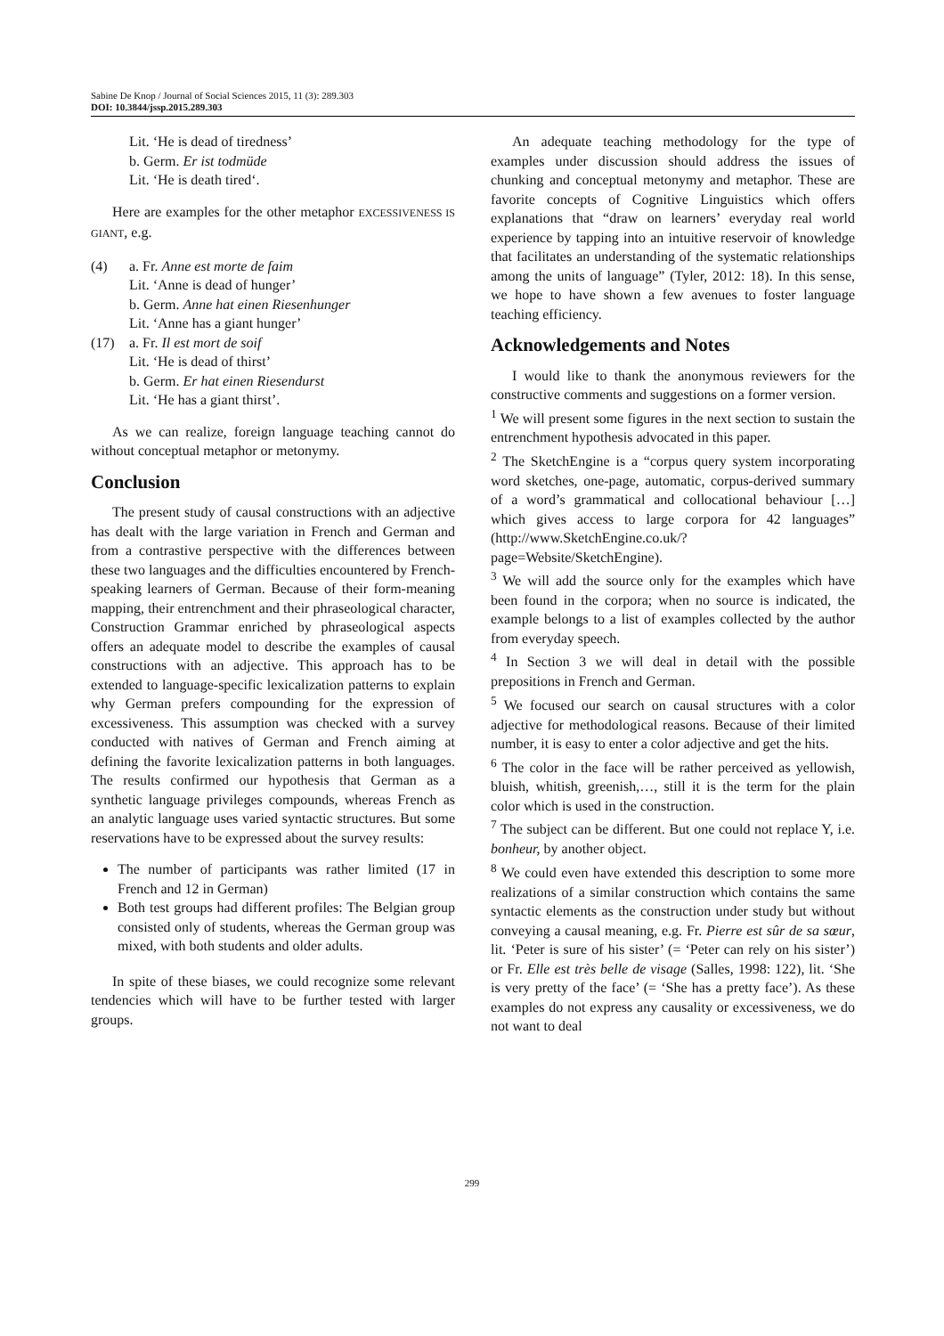Sabine De Knop / Journal of Social Sciences 2015, 11 (3): 289.303
DOI: 10.3844/jssp.2015.289.303
Lit. ‘He is dead of tiredness’
b. Germ. Er ist todmüde
Lit. ‘He is death tired‘.
Here are examples for the other metaphor EXCESSIVENESS IS GIANT, e.g.
(4) a. Fr. Anne est morte de faim
Lit. ‘Anne is dead of hunger’
b. Germ. Anne hat einen Riesenhunger
Lit. ‘Anne has a giant hunger’
(17) a. Fr. Il est mort de soif
Lit. ‘He is dead of thirst’
b. Germ. Er hat einen Riesendurst
Lit. ‘He has a giant thirst’.
As we can realize, foreign language teaching cannot do without conceptual metaphor or metonymy.
Conclusion
The present study of causal constructions with an adjective has dealt with the large variation in French and German and from a contrastive perspective with the differences between these two languages and the difficulties encountered by French-speaking learners of German. Because of their form-meaning mapping, their entrenchment and their phraseological character, Construction Grammar enriched by phraseological aspects offers an adequate model to describe the examples of causal constructions with an adjective. This approach has to be extended to language-specific lexicalization patterns to explain why German prefers compounding for the expression of excessiveness. This assumption was checked with a survey conducted with natives of German and French aiming at defining the favorite lexicalization patterns in both languages. The results confirmed our hypothesis that German as a synthetic language privileges compounds, whereas French as an analytic language uses varied syntactic structures. But some reservations have to be expressed about the survey results:
The number of participants was rather limited (17 in French and 12 in German)
Both test groups had different profiles: The Belgian group consisted only of students, whereas the German group was mixed, with both students and older adults.
In spite of these biases, we could recognize some relevant tendencies which will have to be further tested with larger groups.
An adequate teaching methodology for the type of examples under discussion should address the issues of chunking and conceptual metonymy and metaphor. These are favorite concepts of Cognitive Linguistics which offers explanations that “draw on learners’ everyday real world experience by tapping into an intuitive reservoir of knowledge that facilitates an understanding of the systematic relationships among the units of language” (Tyler, 2012: 18). In this sense, we hope to have shown a few avenues to foster language teaching efficiency.
Acknowledgements and Notes
I would like to thank the anonymous reviewers for the constructive comments and suggestions on a former version.
<sup>1</sup> We will present some figures in the next section to sustain the entrenchment hypothesis advocated in this paper.
<sup>2</sup> The SketchEngine is a “corpus query system incorporating word sketches, one-page, automatic, corpus-derived summary of a word’s grammatical and collocational behaviour […] which gives access to large corpora for 42 languages” (http://www.SketchEngine.co.uk/?page=Website/SketchEngine).
<sup>3</sup> We will add the source only for the examples which have been found in the corpora; when no source is indicated, the example belongs to a list of examples collected by the author from everyday speech.
<sup>4</sup> In Section 3 we will deal in detail with the possible prepositions in French and German.
<sup>5</sup> We focused our search on causal structures with a color adjective for methodological reasons. Because of their limited number, it is easy to enter a color adjective and get the hits.
<sup>6</sup> The color in the face will be rather perceived as yellowish, bluish, whitish, greenish,…, still it is the term for the plain color which is used in the construction.
<sup>7</sup> The subject can be different. But one could not replace Y, i.e. bonheur, by another object.
<sup>8</sup> We could even have extended this description to some more realizations of a similar construction which contains the same syntactic elements as the construction under study but without conveying a causal meaning, e.g. Fr. Pierre est sûr de sa sœur, lit. ‘Peter is sure of his sister’ (= ‘Peter can rely on his sister’) or Fr. Elle est très belle de visage (Salles, 1998: 122), lit. ‘She is very pretty of the face’ (= ‘She has a pretty face’). As these examples do not express any causality or excessiveness, we do not want to deal
299